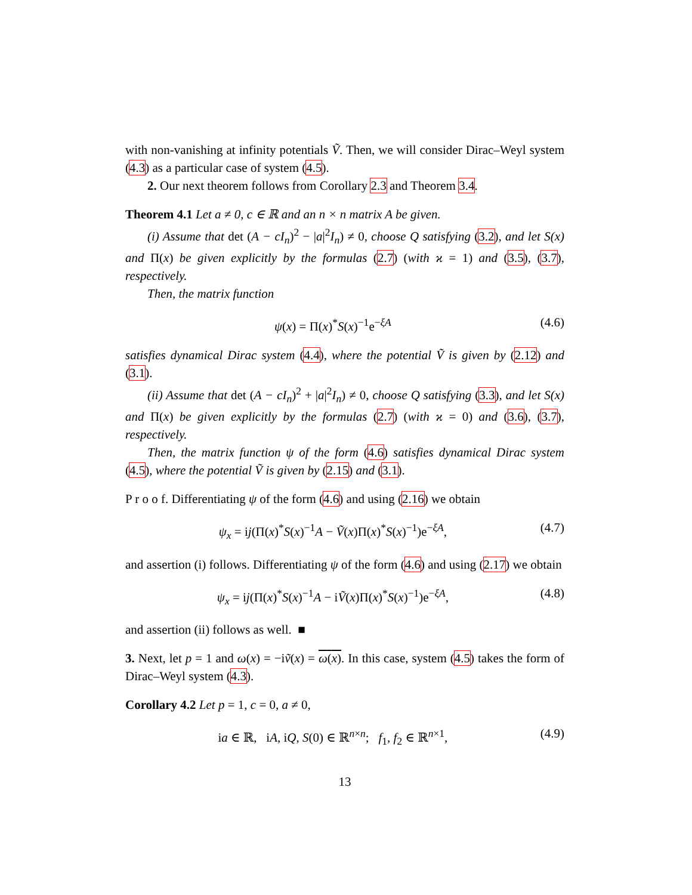with non-vanishing at infinity potentials Ṽ. Then, we will consider Dirac–Weyl system (4.3) as a particular case of system (4.5).
2. Our next theorem follows from Corollary 2.3 and Theorem 3.4.
Theorem 4.1 Let a ≠ 0, c ∈ ℝ and an n × n matrix A be given.
(i) Assume that det (A − cI<sub>n</sub>)<sup>2</sup> − |a|<sup>2</sup>I<sub>n</sub>) ≠ 0, choose Q satisfying (3.2), and let S(x) and Π(x) be given explicitly by the formulas (2.7) (with ϰ = 1) and (3.5), (3.7), respectively.
Then, the matrix function
ψ(x) = Π(x)<sup>*</sup>S(x)<sup>−1</sup>e<sup>−ξA</sup> (4.6)
satisfies dynamical Dirac system (4.4), where the potential Ṽ is given by (2.12) and (3.1).
(ii) Assume that det (A − cI<sub>n</sub>)<sup>2</sup> + |a|<sup>2</sup>I<sub>n</sub>) ≠ 0, choose Q satisfying (3.3), and let S(x) and Π(x) be given explicitly by the formulas (2.7) (with ϰ = 0) and (3.6), (3.7), respectively.
Then, the matrix function ψ of the form (4.6) satisfies dynamical Dirac system (4.5), where the potential Ṽ is given by (2.15) and (3.1).
P r o o f. Differentiating ψ of the form (4.6) and using (2.16) we obtain
ψ<sub>x</sub> = ij(Π(x)<sup>*</sup>S(x)<sup>−1</sup>A − Ṽ(x)Π(x)<sup>*</sup>S(x)<sup>−1</sup>)e<sup>−ξA</sup>, (4.7)
and assertion (i) follows. Differentiating ψ of the form (4.6) and using (2.17) we obtain
ψ<sub>x</sub> = ij(Π(x)<sup>*</sup>S(x)<sup>−1</sup>A − iṼ(x)Π(x)<sup>*</sup>S(x)<sup>−1</sup>)e<sup>−ξA</sup>, (4.8)
and assertion (ii) follows as well. ■
3. Next, let p = 1 and ω(x) = −iṽ(x) = ω(x). In this case, system (4.5) takes the form of Dirac–Weyl system (4.3).
Corollary 4.2 Let p = 1, c = 0, a ≠ 0,
ia ∈ ℝ, iA, iQ, S(0) ∈ ℝ<sup>n×n</sup>; f<sub>1</sub>, f<sub>2</sub> ∈ ℝ<sup>n×1</sup>, (4.9)
13